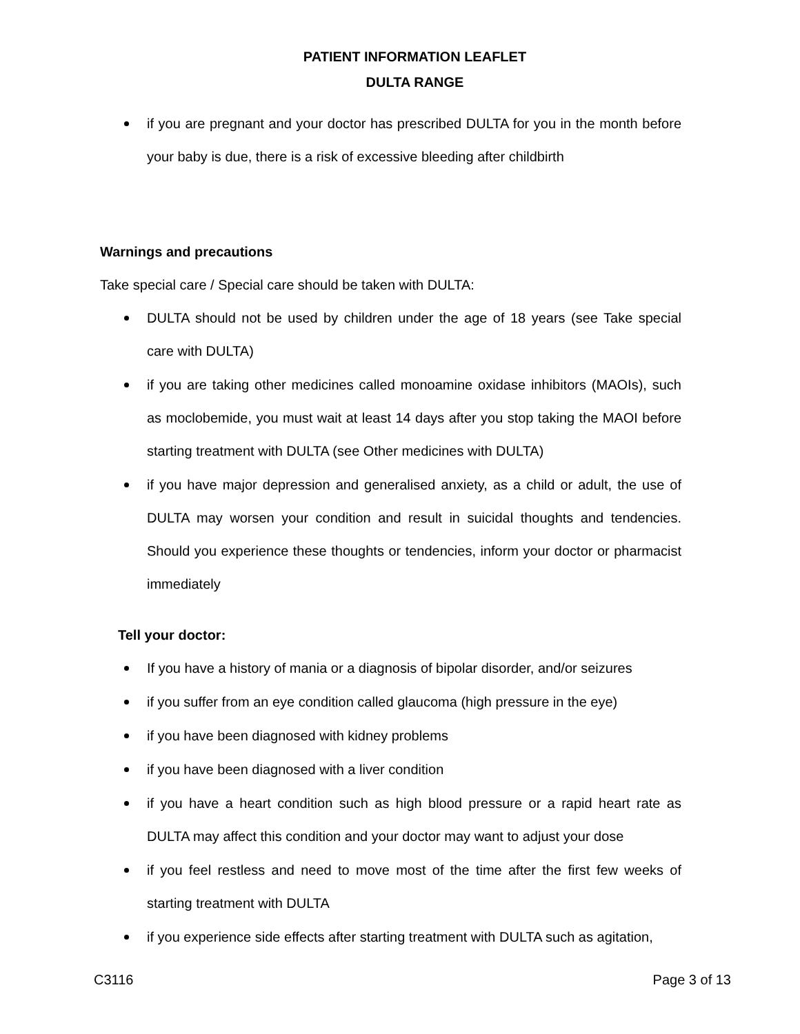PATIENT INFORMATION LEAFLET
DULTA RANGE
if you are pregnant and your doctor has prescribed DULTA for you in the month before your baby is due, there is a risk of excessive bleeding after childbirth
Warnings and precautions
Take special care / Special care should be taken with DULTA:
DULTA should not be used by children under the age of 18 years (see Take special care with DULTA)
if you are taking other medicines called monoamine oxidase inhibitors (MAOIs), such as moclobemide, you must wait at least 14 days after you stop taking the MAOI before starting treatment with DULTA (see Other medicines with DULTA)
if you have major depression and generalised anxiety, as a child or adult, the use of DULTA may worsen your condition and result in suicidal thoughts and tendencies. Should you experience these thoughts or tendencies, inform your doctor or pharmacist immediately
Tell your doctor:
If you have a history of mania or a diagnosis of bipolar disorder, and/or seizures
if you suffer from an eye condition called glaucoma (high pressure in the eye)
if you have been diagnosed with kidney problems
if you have been diagnosed with a liver condition
if you have a heart condition such as high blood pressure or a rapid heart rate as DULTA may affect this condition and your doctor may want to adjust your dose
if you feel restless and need to move most of the time after the first few weeks of starting treatment with DULTA
if you experience side effects after starting treatment with DULTA such as agitation,
C3116 Page 3 of 13